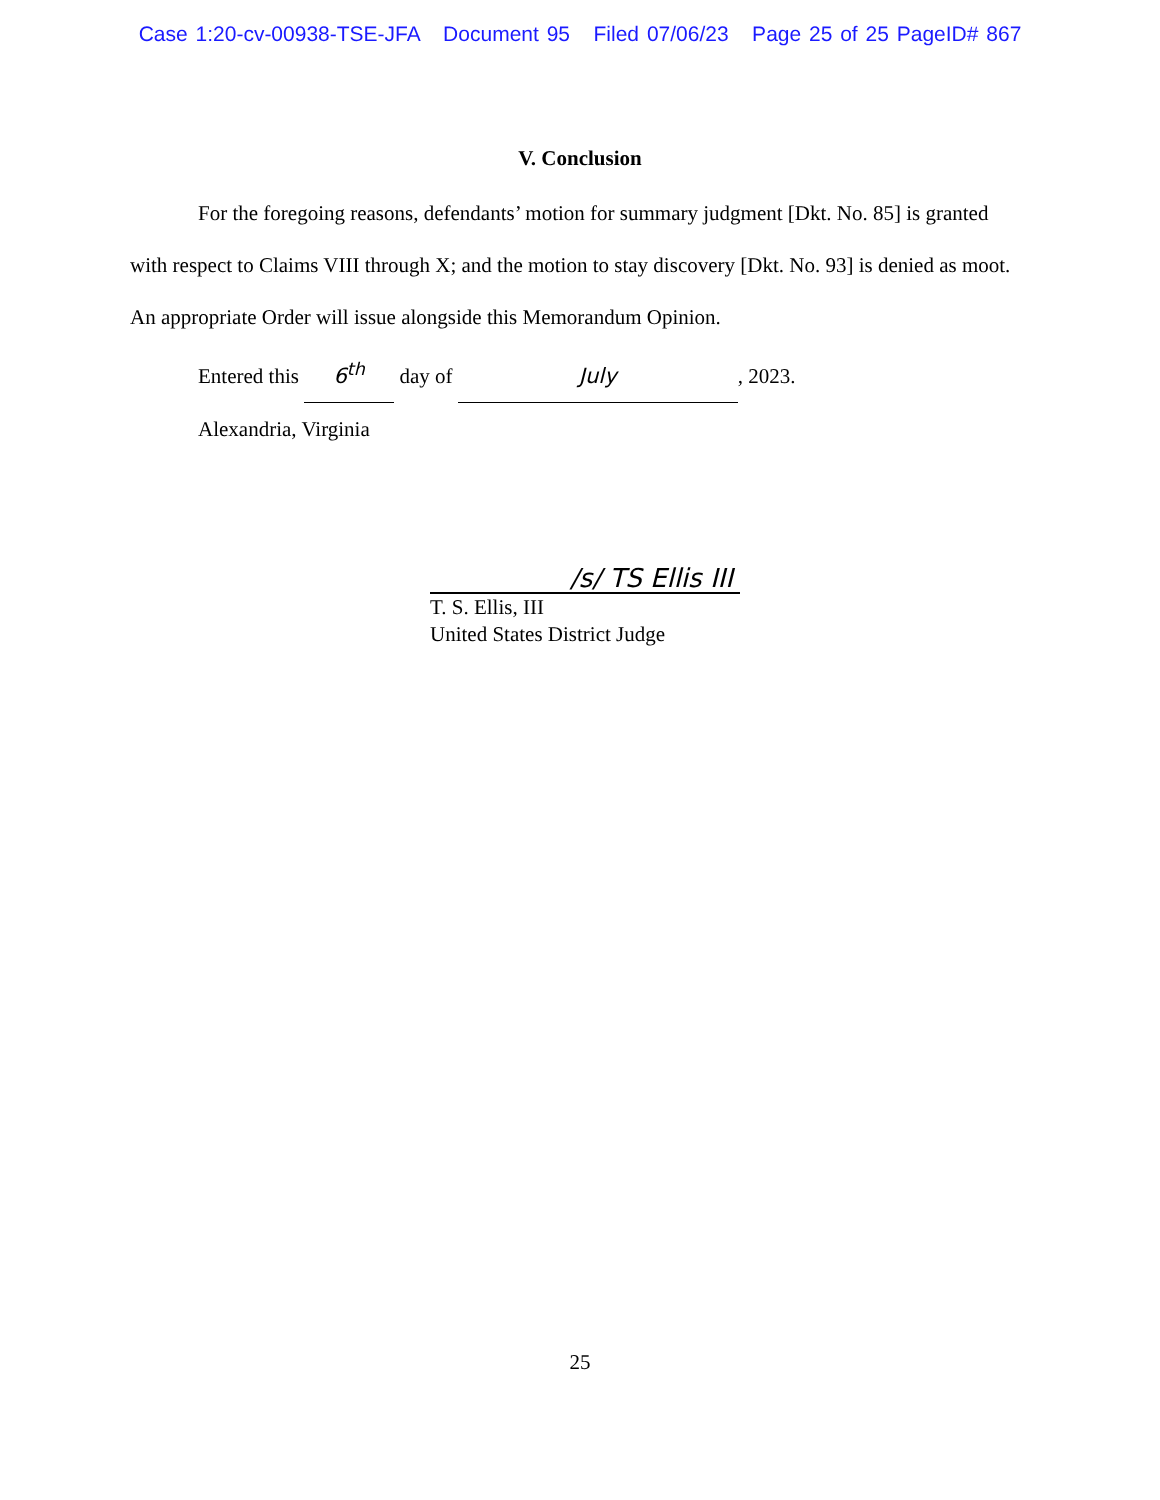Case 1:20-cv-00938-TSE-JFA Document 95 Filed 07/06/23 Page 25 of 25 PageID# 867
V. Conclusion
For the foregoing reasons, defendants’ motion for summary judgment [Dkt. No. 85] is granted with respect to Claims VIII through X; and the motion to stay discovery [Dkt. No. 93] is denied as moot. An appropriate Order will issue alongside this Memorandum Opinion.
Entered this 6<sup>th</sup> day of July, 2023.
Alexandria, Virginia
/s/ TS Ellis III
T. S. Ellis, III
United States District Judge
25